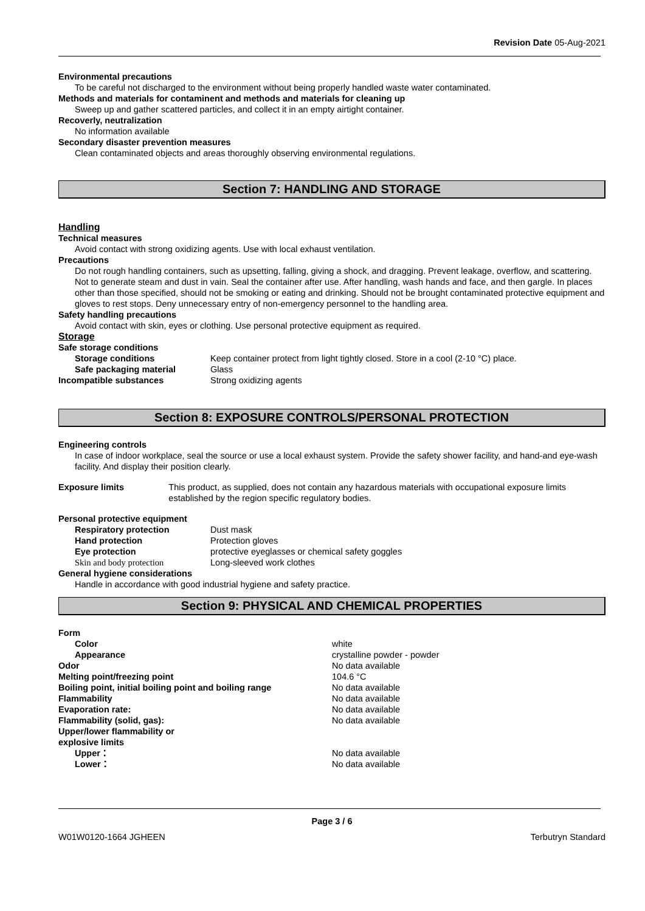Revision Date 05-Aug-2021
Environmental precautions
To be careful not discharged to the environment without being properly handled waste water contaminated.
Methods and materials for contaminent and methods and materials for cleaning up
Sweep up and gather scattered particles, and collect it in an empty airtight container.
Recoverly, neutralization
No information available
Secondary disaster prevention measures
Clean contaminated objects and areas thoroughly observing environmental regulations.
Section 7: HANDLING AND STORAGE
Handling
Technical measures
Avoid contact with strong oxidizing agents. Use with local exhaust ventilation.
Precautions
Do not rough handling containers, such as upsetting, falling, giving a shock, and dragging. Prevent leakage, overflow, and scattering. Not to generate steam and dust in vain. Seal the container after use. After handling, wash hands and face, and then gargle. In places other than those specified, should not be smoking or eating and drinking. Should not be brought contaminated protective equipment and gloves to rest stops. Deny unnecessary entry of non-emergency personnel to the handling area.
Safety handling precautions
Avoid contact with skin, eyes or clothing. Use personal protective equipment as required.
Storage
Safe storage conditions
Storage conditions Keep container protect from light tightly closed. Store in a cool (2-10 °C) place.
Safe packaging material Glass
Incompatible substances Strong oxidizing agents
Section 8: EXPOSURE CONTROLS/PERSONAL PROTECTION
Engineering controls
In case of indoor workplace, seal the source or use a local exhaust system. Provide the safety shower facility, and hand-and eye-wash facility. And display their position clearly.
Exposure limits This product, as supplied, does not contain any hazardous materials with occupational exposure limits established by the region specific regulatory bodies.
Personal protective equipment
Respiratory protection Dust mask
Hand protection Protection gloves
Eye protection protective eyeglasses or chemical safety goggles
Skin and body protection Long-sleeved work clothes
General hygiene considerations
Handle in accordance with good industrial hygiene and safety practice.
Section 9: PHYSICAL AND CHEMICAL PROPERTIES
Form
Color white
Appearance crystalline powder - powder
Odor No data available
Melting point/freezing point 104.6 °C
Boiling point, initial boiling point and boiling range
No data available
Flammability No data available
Evaporation rate: No data available
Flammability (solid, gas): No data available
Upper/lower flammability or
explosive limits
Upper： No data available
Lower： No data available
Page 3 / 6
W01W0120-1664 JGHEEN Terbutryn Standard